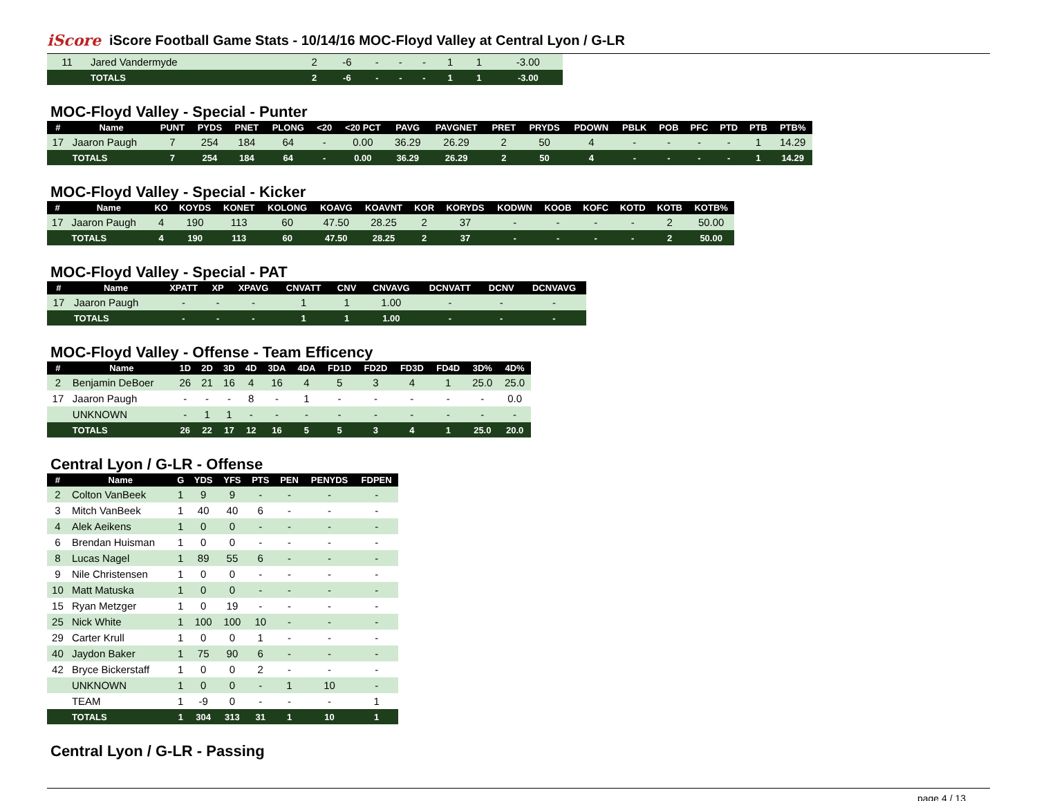iScore
iScore Football Game Stats - 10/14/16 MOC-Floyd Valley at Central Lyon / G-LR
| 11 | Jared Vandermyde | 2 | -6 | - | - | - | 1 | 1 | -3.00 |
| | TOTALS | 2 | -6 | - | - | - | 1 | 1 | -3.00 |
MOC-Floyd Valley - Special - Punter
| # | Name | PUNT | PYDS | PNET | PLONG | <20 | <20 PCT | PAVG | PAVGNET | PRET | PRYDS | PDOWN | PBLK | POB | PFC | PTD | PTB | PTB% |
| --- | --- | --- | --- | --- | --- | --- | --- | --- | --- | --- | --- | --- | --- | --- | --- | --- | --- | --- |
| 17 | Jaaron Paugh | 7 | 254 | 184 | 64 | - | 0.00 | 36.29 | 26.29 | 2 | 50 | 4 | - | - | - | - | 1 | 14.29 |
| | TOTALS | 7 | 254 | 184 | 64 | - | 0.00 | 36.29 | 26.29 | 2 | 50 | 4 | - | - | - | - | 1 | 14.29 |
MOC-Floyd Valley - Special - Kicker
| # | Name | KO | KOYDS | KONET | KOLONG | KOAVG | KOAVNT | KOR | KORYDS | KODWN | KOOB | KOFC | KOTD | KOTB | KOTB% |
| --- | --- | --- | --- | --- | --- | --- | --- | --- | --- | --- | --- | --- | --- | --- | --- |
| 17 | Jaaron Paugh | 4 | 190 | 113 | 60 | 47.50 | 28.25 | 2 | 37 | - | - | - | - | 2 | 50.00 |
| | TOTALS | 4 | 190 | 113 | 60 | 47.50 | 28.25 | 2 | 37 | - | - | - | - | 2 | 50.00 |
MOC-Floyd Valley - Special - PAT
| # | Name | XPATT | XP | XPAVG | CNVATT | CNV | CNVAVG | DCNVATT | DCNV | DCNVAVG |
| --- | --- | --- | --- | --- | --- | --- | --- | --- | --- | --- |
| 17 | Jaaron Paugh | - | - | - | 1 | 1 | 1.00 | - | - | - |
| | TOTALS | - | - | - | 1 | 1 | 1.00 | - | - | - |
MOC-Floyd Valley - Offense - Team Efficency
| # | Name | 1D | 2D | 3D | 4D | 3DA | 4DA | FD1D | FD2D | FD3D | FD4D | 3D% | 4D% |
| --- | --- | --- | --- | --- | --- | --- | --- | --- | --- | --- | --- | --- | --- |
| 2 | Benjamin DeBoer | 26 | 21 | 16 | 4 | 16 | 4 | 5 | 3 | 4 | 1 | 25.0 | 25.0 |
| 17 | Jaaron Paugh | - | - | - | 8 | - | 1 | - | - | - | - | - | 0.0 |
| | UNKNOWN | - | 1 | 1 | - | - | - | - | - | - | - | - | - |
| | TOTALS | 26 | 22 | 17 | 12 | 16 | 5 | 5 | 3 | 4 | 1 | 25.0 | 20.0 |
Central Lyon / G-LR - Offense
| # | Name | G | YDS | YFS | PTS | PEN | PENYDS | FDPEN |
| --- | --- | --- | --- | --- | --- | --- | --- | --- |
| 2 | Colton VanBeek | 1 | 9 | 9 | - | - | - | - |
| 3 | Mitch VanBeek | 1 | 40 | 40 | 6 | - | - | - |
| 4 | Alek Aeikens | 1 | 0 | 0 | - | - | - | - |
| 6 | Brendan Huisman | 1 | 0 | 0 | - | - | - | - |
| 8 | Lucas Nagel | 1 | 89 | 55 | 6 | - | - | - |
| 9 | Nile Christensen | 1 | 0 | 0 | - | - | - | - |
| 10 | Matt Matuska | 1 | 0 | 0 | - | - | - | - |
| 15 | Ryan Metzger | 1 | 0 | 19 | - | - | - | - |
| 25 | Nick White | 1 | 100 | 100 | 10 | - | - | - |
| 29 | Carter Krull | 1 | 0 | 0 | 1 | - | - | - |
| 40 | Jaydon Baker | 1 | 75 | 90 | 6 | - | - | - |
| 42 | Bryce Bickerstaff | 1 | 0 | 0 | 2 | - | - | - |
| | UNKNOWN | 1 | 0 | 0 | - | 1 | 10 | - |
| | TEAM | 1 | -9 | 0 | - | - | - | 1 |
| | TOTALS | 1 | 304 | 313 | 31 | 1 | 10 | 1 |
Central Lyon / G-LR - Passing
page 4 / 13